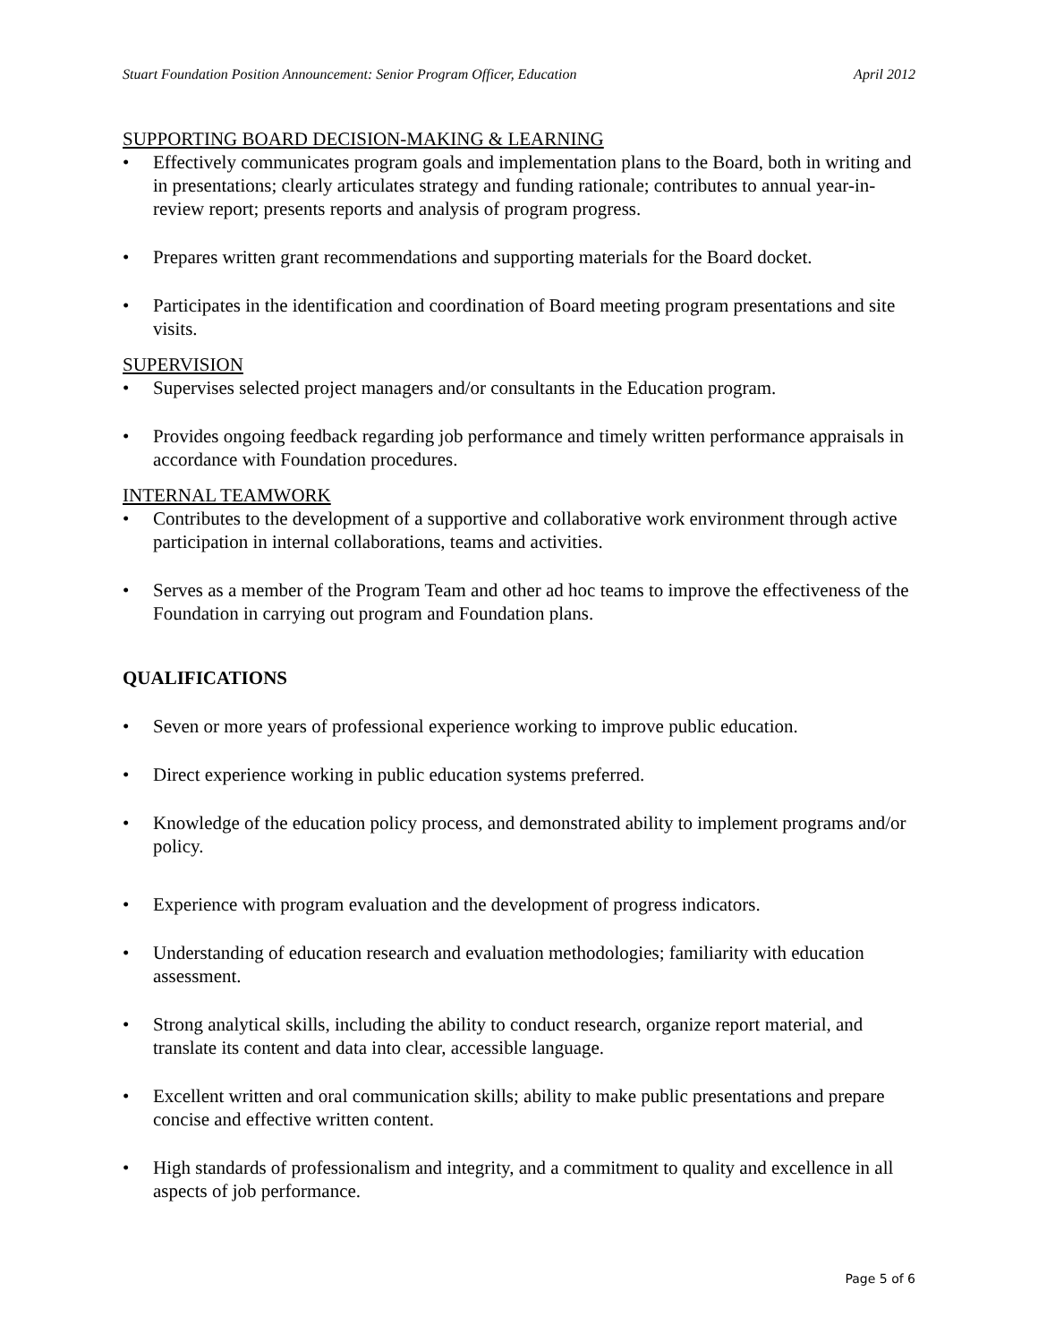Stuart Foundation Position Announcement: Senior Program Officer, Education April 2012
SUPPORTING BOARD DECISION-MAKING & LEARNING
• Effectively communicates program goals and implementation plans to the Board, both in writing and in presentations; clearly articulates strategy and funding rationale; contributes to annual year-in-review report; presents reports and analysis of program progress.
• Prepares written grant recommendations and supporting materials for the Board docket.
• Participates in the identification and coordination of Board meeting program presentations and site visits.
SUPERVISION
• Supervises selected project managers and/or consultants in the Education program.
• Provides ongoing feedback regarding job performance and timely written performance appraisals in accordance with Foundation procedures.
INTERNAL TEAMWORK
• Contributes to the development of a supportive and collaborative work environment through active participation in internal collaborations, teams and activities.
• Serves as a member of the Program Team and other ad hoc teams to improve the effectiveness of the Foundation in carrying out program and Foundation plans.
QUALIFICATIONS
• Seven or more years of professional experience working to improve public education.
• Direct experience working in public education systems preferred.
• Knowledge of the education policy process, and demonstrated ability to implement programs and/or policy.
• Experience with program evaluation and the development of progress indicators.
• Understanding of education research and evaluation methodologies; familiarity with education assessment.
• Strong analytical skills, including the ability to conduct research, organize report material, and translate its content and data into clear, accessible language.
• Excellent written and oral communication skills; ability to make public presentations and prepare concise and effective written content.
• High standards of professionalism and integrity, and a commitment to quality and excellence in all aspects of job performance.
Page 5 of 6